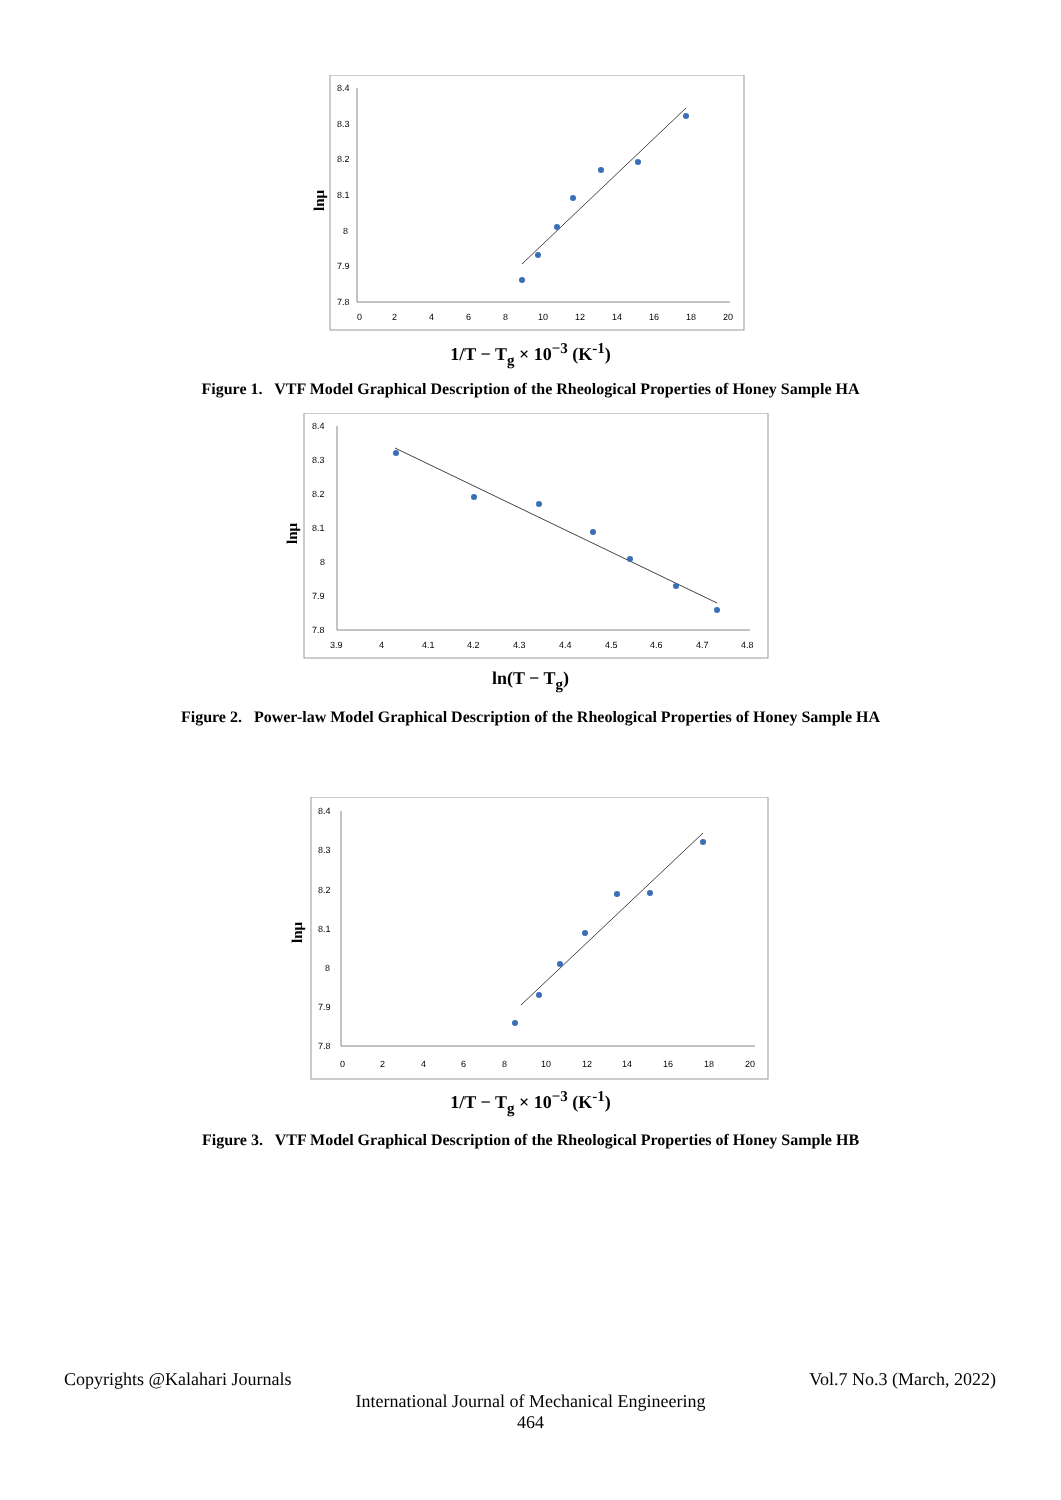lnμ
8.4
8.3
8.2
8.1
8
7.9
7.8
0
2
4
6
8
10
12
14
16
18
20
1/T − T<sub>g</sub> × 10<sup>−3</sup> (K<sup>-1</sup>)
Figure 1. VTF Model Graphical Description of the Rheological Properties of Honey Sample HA
lnμ
8.4
8.3
8.2
8.1
8
7.9
7.8
3.9
4
4.1
4.2
4.3
4.4
4.5
4.6
4.7
4.8
ln(T − T<sub>g</sub>)
Figure 2. Power-law Model Graphical Description of the Rheological Properties of Honey Sample HA
lnμ
8.4
8.3
8.2
8.1
8
7.9
7.8
0
2
4
6
8
10
12
14
16
18
20
1/T − T<sub>g</sub> × 10<sup>−3</sup> (K<sup>-1</sup>)
Figure 3. VTF Model Graphical Description of the Rheological Properties of Honey Sample HB
Copyrights @Kalahari Journals Vol.7 No.3 (March, 2022)
International Journal of Mechanical Engineering
464